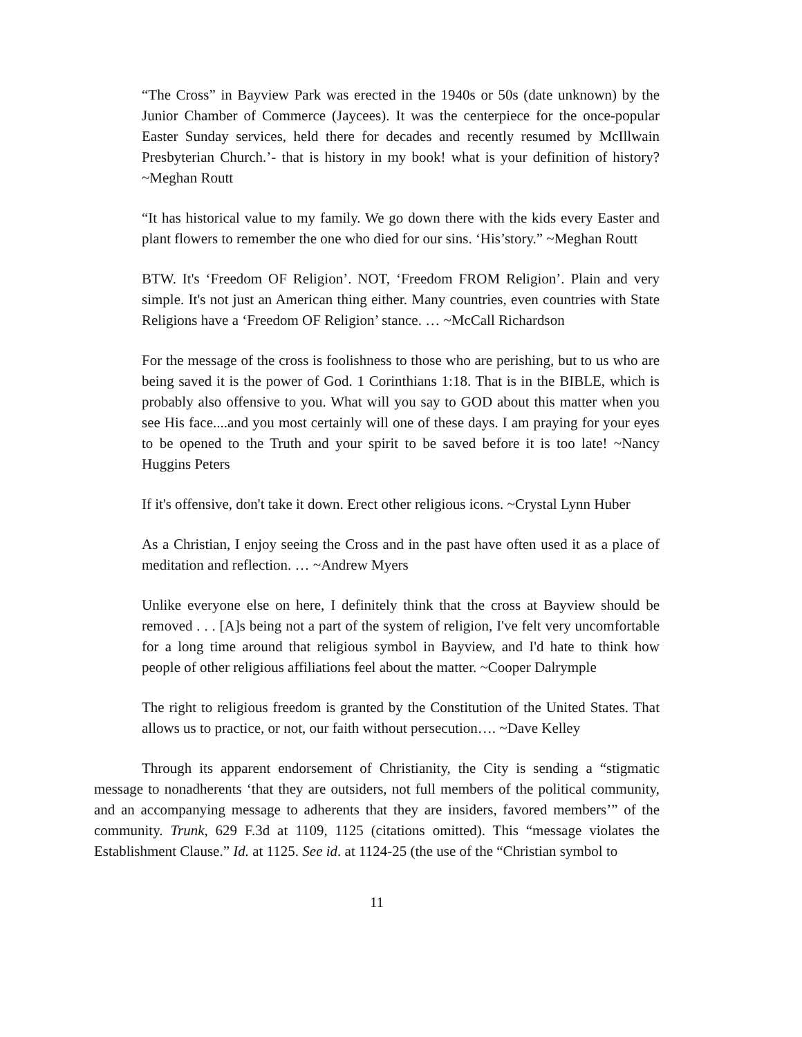“The Cross” in Bayview Park was erected in the 1940s or 50s (date unknown) by the Junior Chamber of Commerce (Jaycees). It was the centerpiece for the once-popular Easter Sunday services, held there for decades and recently resumed by McIllwain Presbyterian Church.’- that is history in my book! what is your definition of history? ~Meghan Routt
“It has historical value to my family. We go down there with the kids every Easter and plant flowers to remember the one who died for our sins. ‘His’story.” ~Meghan Routt
BTW. It's ‘Freedom OF Religion’. NOT, ‘Freedom FROM Religion’. Plain and very simple. It's not just an American thing either. Many countries, even countries with State Religions have a ‘Freedom OF Religion’ stance. … ~McCall Richardson
For the message of the cross is foolishness to those who are perishing, but to us who are being saved it is the power of God. 1 Corinthians 1:18. That is in the BIBLE, which is probably also offensive to you. What will you say to GOD about this matter when you see His face....and you most certainly will one of these days. I am praying for your eyes to be opened to the Truth and your spirit to be saved before it is too late! ~Nancy Huggins Peters
If it's offensive, don't take it down. Erect other religious icons. ~Crystal Lynn Huber
As a Christian, I enjoy seeing the Cross and in the past have often used it as a place of meditation and reflection. … ~Andrew Myers
Unlike everyone else on here, I definitely think that the cross at Bayview should be removed . . . [A]s being not a part of the system of religion, I've felt very uncomfortable for a long time around that religious symbol in Bayview, and I'd hate to think how people of other religious affiliations feel about the matter. ~Cooper Dalrymple
The right to religious freedom is granted by the Constitution of the United States. That allows us to practice, or not, our faith without persecution…. ~Dave Kelley
Through its apparent endorsement of Christianity, the City is sending a “stigmatic message to nonadherents ‘that they are outsiders, not full members of the political community, and an accompanying message to adherents that they are insiders, favored members’” of the community. Trunk, 629 F.3d at 1109, 1125 (citations omitted). This “message violates the Establishment Clause.” Id. at 1125. See id. at 1124-25 (the use of the “Christian symbol to
11